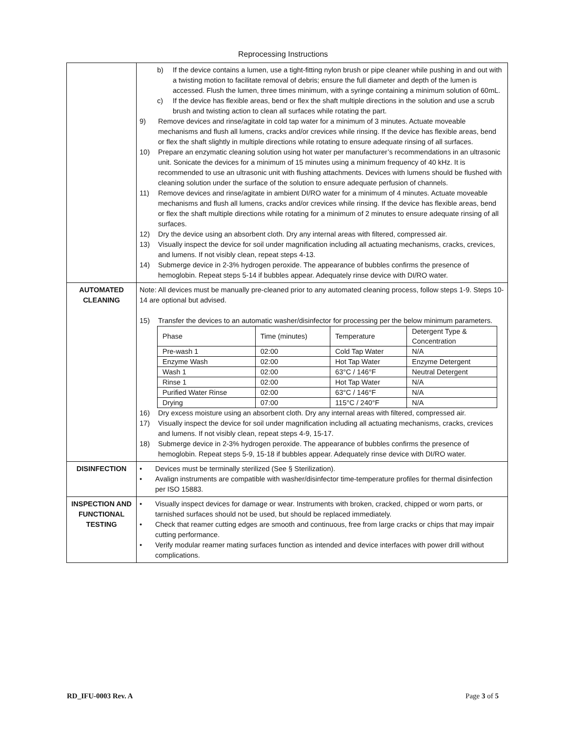Reprocessing Instructions
| | b) If the device contains a lumen, use a tight-fitting nylon brush or pipe cleaner while pushing in and out with a twisting motion to facilitate removal of debris; ensure the full diameter and depth of the lumen is accessed. Flush the lumen, three times minimum, with a syringe containing a minimum solution of 60mL. c) If the device has flexible areas, bend or flex the shaft multiple directions in the solution and use a scrub brush and twisting action to clean all surfaces while rotating the part. 9) Remove devices and rinse/agitate in cold tap water for a minimum of 3 minutes. Actuate moveable mechanisms and flush all lumens, cracks and/or crevices while rinsing. If the device has flexible areas, bend or flex the shaft slightly in multiple directions while rotating to ensure adequate rinsing of all surfaces. 10) Prepare an enzymatic cleaning solution using hot water per manufacturer’s recommendations in an ultrasonic unit. Sonicate the devices for a minimum of 15 minutes using a minimum frequency of 40 kHz. It is recommended to use an ultrasonic unit with flushing attachments. Devices with lumens should be flushed with cleaning solution under the surface of the solution to ensure adequate perfusion of channels. 11) Remove devices and rinse/agitate in ambient DI/RO water for a minimum of 4 minutes. Actuate moveable mechanisms and flush all lumens, cracks and/or crevices while rinsing. If the device has flexible areas, bend or flex the shaft multiple directions while rotating for a minimum of 2 minutes to ensure adequate rinsing of all surfaces. 12) Dry the device using an absorbent cloth. Dry any internal areas with filtered, compressed air. 13) Visually inspect the device for soil under magnification including all actuating mechanisms, cracks, crevices, and lumens. If not visibly clean, repeat steps 4-13. 14) Submerge device in 2-3% hydrogen peroxide. The appearance of bubbles confirms the presence of hemoglobin. Repeat steps 5-14 if bubbles appear. Adequately rinse device with DI/RO water. |
| AUTOMATED CLEANING | Note: All devices must be manually pre-cleaned prior to any automated cleaning process, follow steps 1-9. Steps 10-14 are optional but advised. 15) Transfer the devices to an automatic washer/disinfector for processing per the below minimum parameters. / Phase / Time (minutes) / Temperature / Detergent Type & Concentration / / Pre-wash 1 / 02:00 / Cold Tap Water / N/A / / Enzyme Wash / 02:00 / Hot Tap Water / Enzyme Detergent / / Wash 1 / 02:00 / 63°C / 146°F / Neutral Detergent / / Rinse 1 / 02:00 / Hot Tap Water / N/A / / Purified Water Rinse / 02:00 / 63°C / 146°F / N/A / / Drying / 07:00 / 115°C / 240°F / N/A / 16) Dry excess moisture using an absorbent cloth. Dry any internal areas with filtered, compressed air. 17) Visually inspect the device for soil under magnification including all actuating mechanisms, cracks, crevices and lumens. If not visibly clean, repeat steps 4-9, 15-17. 18) Submerge device in 2-3% hydrogen peroxide. The appearance of bubbles confirms the presence of hemoglobin. Repeat steps 5-9, 15-18 if bubbles appear. Adequately rinse device with DI/RO water. |
| DISINFECTION | • Devices must be terminally sterilized (See § Sterilization). • Avalign instruments are compatible with washer/disinfector time-temperature profiles for thermal disinfection per ISO 15883. |
| INSPECTION AND FUNCTIONAL TESTING | • Visually inspect devices for damage or wear. Instruments with broken, cracked, chipped or worn parts, or tarnished surfaces should not be used, but should be replaced immediately. • Check that reamer cutting edges are smooth and continuous, free from large cracks or chips that may impair cutting performance. • Verify modular reamer mating surfaces function as intended and device interfaces with power drill without complications. |
RD_IFU-0003 Rev. A Page 3 of 5